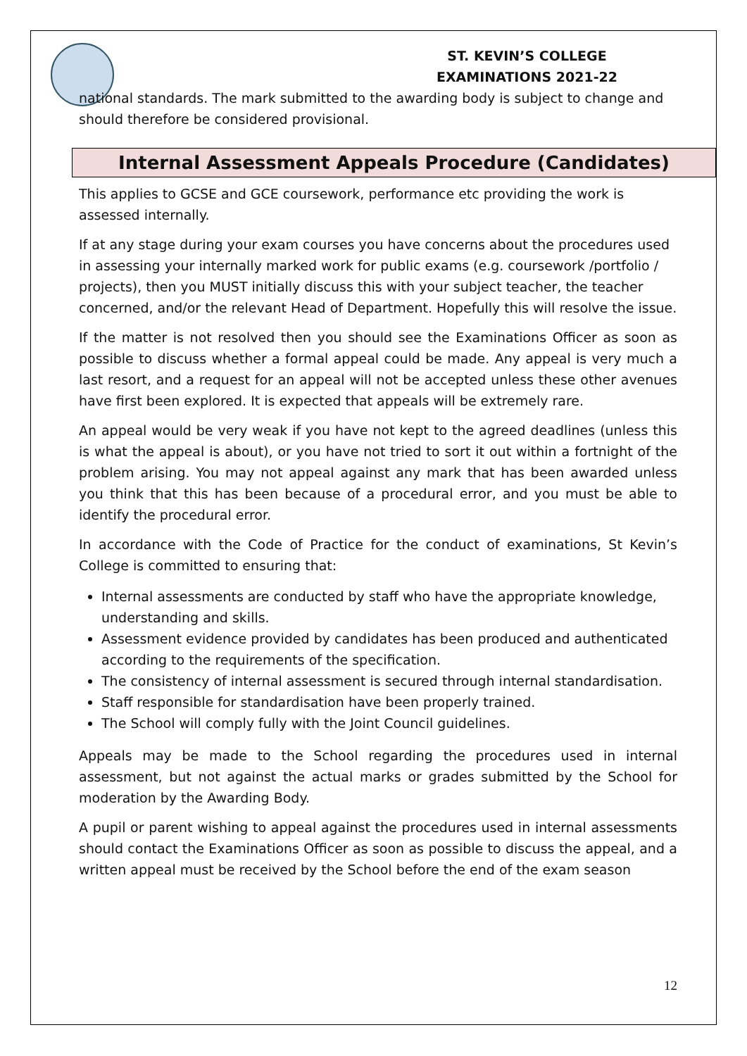ST. KEVIN’S COLLEGE
EXAMINATIONS 2021-22
national standards. The mark submitted to the awarding body is subject to change and should therefore be considered provisional.
Internal Assessment Appeals Procedure (Candidates)
This applies to GCSE and GCE coursework, performance etc providing the work is assessed internally.
If at any stage during your exam courses you have concerns about the procedures used in assessing your internally marked work for public exams (e.g. coursework /portfolio / projects), then you MUST initially discuss this with your subject teacher, the teacher concerned, and/or the relevant Head of Department. Hopefully this will resolve the issue.
If the matter is not resolved then you should see the Examinations Officer as soon as possible to discuss whether a formal appeal could be made. Any appeal is very much a last resort, and a request for an appeal will not be accepted unless these other avenues have first been explored. It is expected that appeals will be extremely rare.
An appeal would be very weak if you have not kept to the agreed deadlines (unless this is what the appeal is about), or you have not tried to sort it out within a fortnight of the problem arising. You may not appeal against any mark that has been awarded unless you think that this has been because of a procedural error, and you must be able to identify the procedural error.
In accordance with the Code of Practice for the conduct of examinations, St Kevin’s College is committed to ensuring that:
Internal assessments are conducted by staff who have the appropriate knowledge, understanding and skills.
Assessment evidence provided by candidates has been produced and authenticated according to the requirements of the specification.
The consistency of internal assessment is secured through internal standardisation.
Staff responsible for standardisation have been properly trained.
The School will comply fully with the Joint Council guidelines.
Appeals may be made to the School regarding the procedures used in internal assessment, but not against the actual marks or grades submitted by the School for moderation by the Awarding Body.
A pupil or parent wishing to appeal against the procedures used in internal assessments should contact the Examinations Officer as soon as possible to discuss the appeal, and a written appeal must be received by the School before the end of the exam season
12